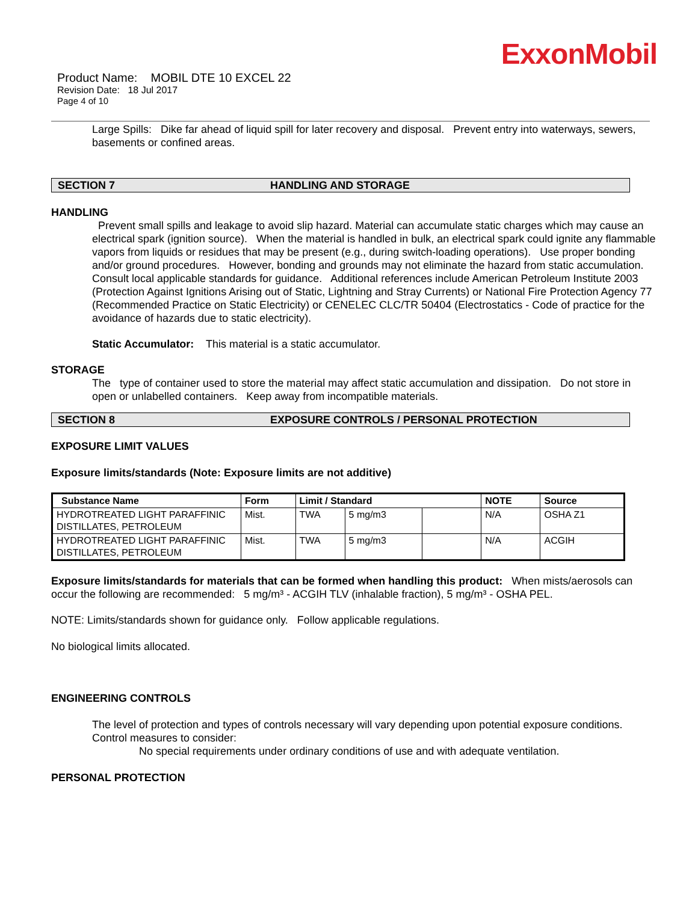ExxonMobil
Product Name: MOBIL DTE 10 EXCEL 22
Revision Date: 18 Jul 2017
Page 4 of 10
Large Spills: Dike far ahead of liquid spill for later recovery and disposal. Prevent entry into waterways, sewers, basements or confined areas.
SECTION 7 HANDLING AND STORAGE
HANDLING
Prevent small spills and leakage to avoid slip hazard. Material can accumulate static charges which may cause an electrical spark (ignition source). When the material is handled in bulk, an electrical spark could ignite any flammable vapors from liquids or residues that may be present (e.g., during switch-loading operations). Use proper bonding and/or ground procedures. However, bonding and grounds may not eliminate the hazard from static accumulation. Consult local applicable standards for guidance. Additional references include American Petroleum Institute 2003 (Protection Against Ignitions Arising out of Static, Lightning and Stray Currents) or National Fire Protection Agency 77 (Recommended Practice on Static Electricity) or CENELEC CLC/TR 50404 (Electrostatics - Code of practice for the avoidance of hazards due to static electricity).
Static Accumulator: This material is a static accumulator.
STORAGE
The type of container used to store the material may affect static accumulation and dissipation. Do not store in open or unlabelled containers. Keep away from incompatible materials.
SECTION 8 EXPOSURE CONTROLS / PERSONAL PROTECTION
EXPOSURE LIMIT VALUES
Exposure limits/standards (Note: Exposure limits are not additive)
| Substance Name | Form | Limit / Standard | | | NOTE | Source |
| --- | --- | --- | --- | --- | --- | --- |
| HYDROTREATED LIGHT PARAFFINIC DISTILLATES, PETROLEUM | Mist. | TWA | 5 mg/m3 | | N/A | OSHA Z1 |
| HYDROTREATED LIGHT PARAFFINIC DISTILLATES, PETROLEUM | Mist. | TWA | 5 mg/m3 | | N/A | ACGIH |
Exposure limits/standards for materials that can be formed when handling this product: When mists/aerosols can occur the following are recommended: 5 mg/m³ - ACGIH TLV (inhalable fraction), 5 mg/m³ - OSHA PEL.
NOTE: Limits/standards shown for guidance only. Follow applicable regulations.
No biological limits allocated.
ENGINEERING CONTROLS
The level of protection and types of controls necessary will vary depending upon potential exposure conditions. Control measures to consider:
No special requirements under ordinary conditions of use and with adequate ventilation.
PERSONAL PROTECTION